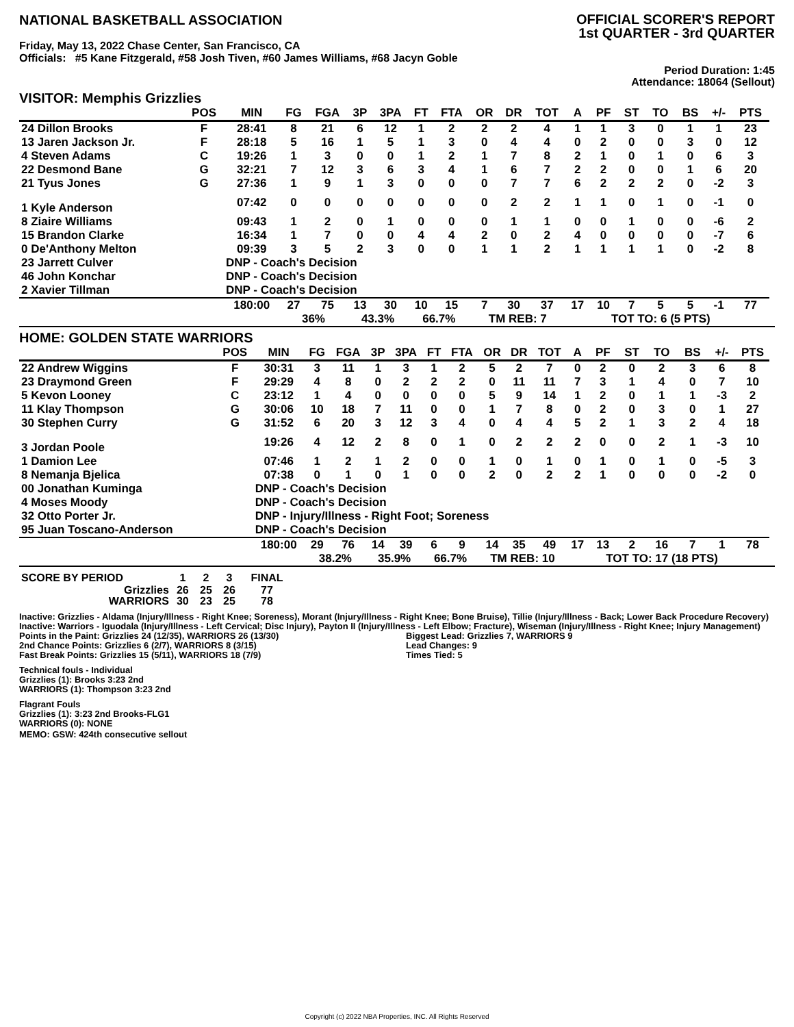NATIONAL BASKETBALL ASSOCIATION
OFFICIAL SCORER'S REPORT
1st QUARTER - 3rd QUARTER
Friday, May 13, 2022 Chase Center, San Francisco, CA
Officials: #5 Kane Fitzgerald, #58 Josh Tiven, #60 James Williams, #68 Jacyn Goble
Period Duration: 1:45
Attendance: 18064 (Sellout)
VISITOR: Memphis Grizzlies
| | POS | MIN | FG | FGA | 3P | 3PA | FT | FTA | OR | DR | TOT | A | PF | ST | TO | BS | +/- | PTS | |
| --- | --- | --- | --- | --- | --- | --- | --- | --- | --- | --- | --- | --- | --- | --- | --- | --- | --- | --- | --- |
| 24 Dillon Brooks | F | 28:41 | 8 | 21 | 6 | 12 | 1 | 2 | 2 | 2 | 4 | 1 | 1 | 3 | 0 | 1 | 1 | 23 | |
| 13 Jaren Jackson Jr. | F | 28:18 | 5 | 16 | 1 | 5 | 1 | 3 | 0 | 4 | 4 | 0 | 2 | 0 | 0 | 3 | 0 | 12 | |
| 4 Steven Adams | C | 19:26 | 1 | 3 | 0 | 0 | 1 | 2 | 1 | 7 | 8 | 2 | 1 | 0 | 1 | 0 | 6 | 3 | |
| 22 Desmond Bane | G | 32:21 | 7 | 12 | 3 | 6 | 3 | 4 | 1 | 6 | 7 | 2 | 2 | 0 | 0 | 1 | 6 | 20 | |
| 21 Tyus Jones | G | 27:36 | 1 | 9 | 1 | 3 | 0 | 0 | 0 | 7 | 7 | 6 | 2 | 2 | 2 | 0 | -2 | 3 | |
| 1 Kyle Anderson | | 07:42 | 0 | 0 | 0 | 0 | 0 | 0 | 0 | 2 | 2 | 1 | 1 | 0 | 1 | 0 | -1 | 0 | |
| 8 Ziaire Williams | | 09:43 | 1 | 2 | 0 | 1 | 0 | 0 | 0 | 1 | 1 | 0 | 0 | 1 | 0 | 0 | -6 | 2 | |
| 15 Brandon Clarke | | 16:34 | 1 | 7 | 0 | 0 | 4 | 4 | 2 | 0 | 2 | 4 | 0 | 0 | 0 | 0 | -7 | 6 | |
| 0 De'Anthony Melton | | 09:39 | 3 | 5 | 2 | 3 | 0 | 0 | 1 | 1 | 2 | 1 | 1 | 1 | 1 | 0 | -2 | 8 | |
| 23 Jarrett Culver | | DNP - Coach's Decision | | | | | | | | | | | | | | | | | |
| 46 John Konchar | | DNP - Coach's Decision | | | | | | | | | | | | | | | | | |
| 2 Xavier Tillman | | DNP - Coach's Decision | | | | | | | | | | | | | | | | | |
| | | 180:00 | 27 | 75 | 13 | 30 | 10 | 15 | 7 | 30 | 37 | 17 | 10 | 7 | 5 | 5 | -1 | 77 | |
| | | | 36% | | 43.3% | | 66.7% | | TM REB: 7 | | | | TOT TO: 6 (5 PTS) | | | | | | |
HOME: GOLDEN STATE WARRIORS
| | POS | MIN | FG | FGA | 3P | 3PA | FT | FTA | OR | DR | TOT | A | PF | ST | TO | BS | +/- | PTS | |
| --- | --- | --- | --- | --- | --- | --- | --- | --- | --- | --- | --- | --- | --- | --- | --- | --- | --- | --- | --- |
| 22 Andrew Wiggins | F | 30:31 | 3 | 11 | 1 | 3 | 1 | 2 | 5 | 2 | 7 | 0 | 2 | 0 | 2 | 3 | 6 | 8 | |
| 23 Draymond Green | F | 29:29 | 4 | 8 | 0 | 2 | 2 | 2 | 0 | 11 | 11 | 7 | 3 | 1 | 4 | 0 | 7 | 10 | |
| 5 Kevon Looney | C | 23:12 | 1 | 4 | 0 | 0 | 0 | 0 | 5 | 9 | 14 | 1 | 2 | 0 | 1 | 1 | -3 | 2 | |
| 11 Klay Thompson | G | 30:06 | 10 | 18 | 7 | 11 | 0 | 0 | 1 | 7 | 8 | 0 | 2 | 0 | 3 | 0 | 1 | 27 | |
| 30 Stephen Curry | G | 31:52 | 6 | 20 | 3 | 12 | 3 | 4 | 0 | 4 | 4 | 5 | 2 | 1 | 3 | 2 | 4 | 18 | |
| 3 Jordan Poole | | 19:26 | 4 | 12 | 2 | 8 | 0 | 1 | 0 | 2 | 2 | 2 | 0 | 0 | 2 | 1 | -3 | 10 | |
| 1 Damion Lee | | 07:46 | 1 | 2 | 1 | 2 | 0 | 0 | 1 | 0 | 1 | 0 | 1 | 0 | 1 | 0 | -5 | 3 | |
| 8 Nemanja Bjelica | | 07:38 | 0 | 1 | 0 | 1 | 0 | 0 | 2 | 0 | 2 | 2 | 1 | 0 | 0 | 0 | -2 | 0 | |
| 00 Jonathan Kuminga | | DNP - Coach's Decision | | | | | | | | | | | | | | | | | |
| 4 Moses Moody | | DNP - Coach's Decision | | | | | | | | | | | | | | | | | |
| 32 Otto Porter Jr. | | DNP - Injury/Illness - Right Foot; Soreness | | | | | | | | | | | | | | | | | |
| 95 Juan Toscano-Anderson | | DNP - Coach's Decision | | | | | | | | | | | | | | | | | |
| | | 180:00 | 29 | 76 | 14 | 39 | 6 | 9 | 14 | 35 | 49 | 17 | 13 | 2 | 16 | 7 | 1 | 78 | |
| | | | 38.2% | | 35.9% | | 66.7% | | TM REB: 10 | | | | TOT TO: 17 (18 PTS) | | | | | | |
| SCORE BY PERIOD | 1 | 2 | 3 | FINAL |
| Grizzlies | 26 | 25 | 26 | 77 |
| WARRIORS | 30 | 23 | 25 | 78 |
Inactive: Grizzlies - Aldama (Injury/Illness - Right Knee; Soreness), Morant (Injury/Illness - Right Knee; Bone Bruise), Tillie (Injury/Illness - Back; Lower Back Procedure Recovery)
Inactive: Warriors - Iguodala (Injury/Illness - Left Cervical; Disc Injury), Payton II (Injury/Illness - Left Elbow; Fracture), Wiseman (Injury/Illness - Right Knee; Injury Management)
Points in the Paint: Grizzlies 24 (12/35), WARRIORS 26 (13/30)
2nd Chance Points: Grizzlies 6 (2/7), WARRIORS 8 (3/15)
Fast Break Points: Grizzlies 15 (5/11), WARRIORS 18 (7/9)
Biggest Lead: Grizzlies 7, WARRIORS 9
Lead Changes: 9
Times Tied: 5
Technical fouls - Individual
Grizzlies (1): Brooks 3:23 2nd
WARRIORS (1): Thompson 3:23 2nd
Flagrant Fouls
Grizzlies (1): 3:23 2nd Brooks-FLG1
WARRIORS (0): NONE
MEMO: GSW: 424th consecutive sellout
Copyright (c) 2022 NBA Properties, INC. All Rights Reserved